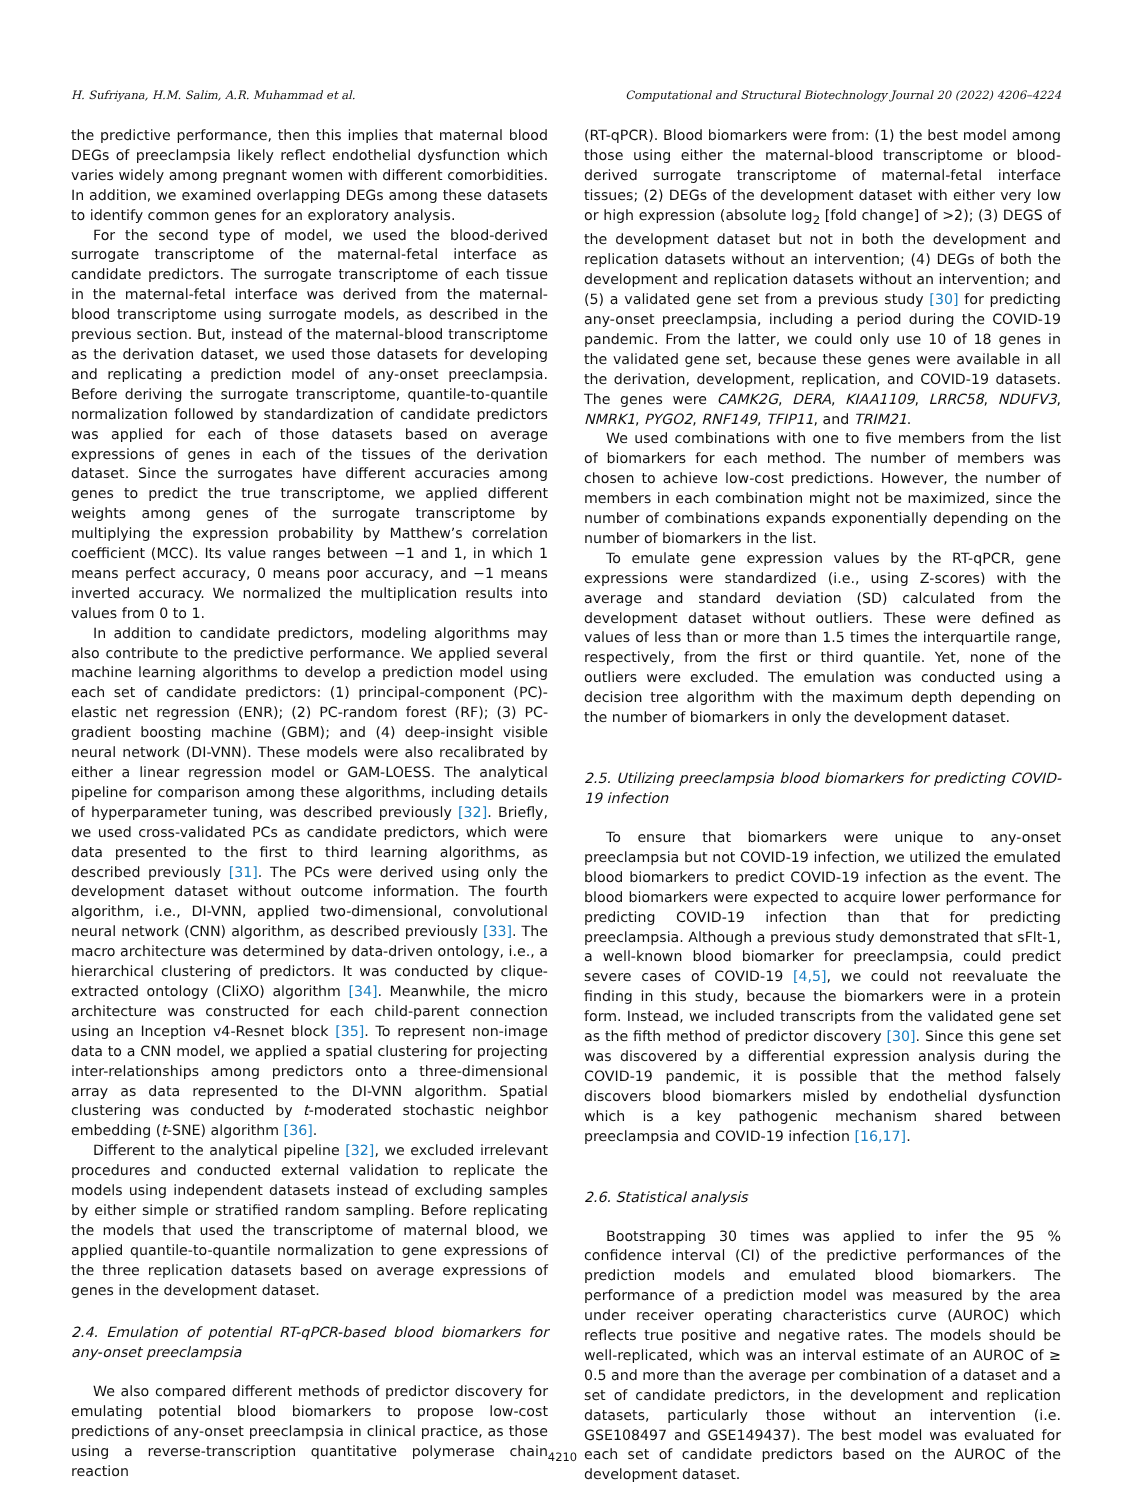H. Sufriyana, H.M. Salim, A.R. Muhammad et al. Computational and Structural Biotechnology Journal 20 (2022) 4206–4224
the predictive performance, then this implies that maternal blood DEGs of preeclampsia likely reflect endothelial dysfunction which varies widely among pregnant women with different comorbidities. In addition, we examined overlapping DEGs among these datasets to identify common genes for an exploratory analysis.
For the second type of model, we used the blood-derived surrogate transcriptome of the maternal-fetal interface as candidate predictors. The surrogate transcriptome of each tissue in the maternal-fetal interface was derived from the maternal-blood transcriptome using surrogate models, as described in the previous section. But, instead of the maternal-blood transcriptome as the derivation dataset, we used those datasets for developing and replicating a prediction model of any-onset preeclampsia. Before deriving the surrogate transcriptome, quantile-to-quantile normalization followed by standardization of candidate predictors was applied for each of those datasets based on average expressions of genes in each of the tissues of the derivation dataset. Since the surrogates have different accuracies among genes to predict the true transcriptome, we applied different weights among genes of the surrogate transcriptome by multiplying the expression probability by Matthew’s correlation coefficient (MCC). Its value ranges between −1 and 1, in which 1 means perfect accuracy, 0 means poor accuracy, and −1 means inverted accuracy. We normalized the multiplication results into values from 0 to 1.
In addition to candidate predictors, modeling algorithms may also contribute to the predictive performance. We applied several machine learning algorithms to develop a prediction model using each set of candidate predictors: (1) principal-component (PC)-elastic net regression (ENR); (2) PC-random forest (RF); (3) PC-gradient boosting machine (GBM); and (4) deep-insight visible neural network (DI-VNN). These models were also recalibrated by either a linear regression model or GAM-LOESS. The analytical pipeline for comparison among these algorithms, including details of hyperparameter tuning, was described previously [32]. Briefly, we used cross-validated PCs as candidate predictors, which were data presented to the first to third learning algorithms, as described previously [31]. The PCs were derived using only the development dataset without outcome information. The fourth algorithm, i.e., DI-VNN, applied two-dimensional, convolutional neural network (CNN) algorithm, as described previously [33]. The macro architecture was determined by data-driven ontology, i.e., a hierarchical clustering of predictors. It was conducted by clique-extracted ontology (CliXO) algorithm [34]. Meanwhile, the micro architecture was constructed for each child-parent connection using an Inception v4-Resnet block [35]. To represent non-image data to a CNN model, we applied a spatial clustering for projecting inter-relationships among predictors onto a three-dimensional array as data represented to the DI-VNN algorithm. Spatial clustering was conducted by t-moderated stochastic neighbor embedding (t-SNE) algorithm [36].
Different to the analytical pipeline [32], we excluded irrelevant procedures and conducted external validation to replicate the models using independent datasets instead of excluding samples by either simple or stratified random sampling. Before replicating the models that used the transcriptome of maternal blood, we applied quantile-to-quantile normalization to gene expressions of the three replication datasets based on average expressions of genes in the development dataset.
2.4. Emulation of potential RT-qPCR-based blood biomarkers for any-onset preeclampsia
We also compared different methods of predictor discovery for emulating potential blood biomarkers to propose low-cost predictions of any-onset preeclampsia in clinical practice, as those using a reverse-transcription quantitative polymerase chain reaction
(RT-qPCR). Blood biomarkers were from: (1) the best model among those using either the maternal-blood transcriptome or blood-derived surrogate transcriptome of maternal-fetal interface tissues; (2) DEGs of the development dataset with either very low or high expression (absolute log<sub>2</sub> [fold change] of >2); (3) DEGS of the development dataset but not in both the development and replication datasets without an intervention; (4) DEGs of both the development and replication datasets without an intervention; and (5) a validated gene set from a previous study [30] for predicting any-onset preeclampsia, including a period during the COVID-19 pandemic. From the latter, we could only use 10 of 18 genes in the validated gene set, because these genes were available in all the derivation, development, replication, and COVID-19 datasets. The genes were CAMK2G, DERA, KIAA1109, LRRC58, NDUFV3, NMRK1, PYGO2, RNF149, TFIP11, and TRIM21.
We used combinations with one to five members from the list of biomarkers for each method. The number of members was chosen to achieve low-cost predictions. However, the number of members in each combination might not be maximized, since the number of combinations expands exponentially depending on the number of biomarkers in the list.
To emulate gene expression values by the RT-qPCR, gene expressions were standardized (i.e., using Z-scores) with the average and standard deviation (SD) calculated from the development dataset without outliers. These were defined as values of less than or more than 1.5 times the interquartile range, respectively, from the first or third quantile. Yet, none of the outliers were excluded. The emulation was conducted using a decision tree algorithm with the maximum depth depending on the number of biomarkers in only the development dataset.
2.5. Utilizing preeclampsia blood biomarkers for predicting COVID-19 infection
To ensure that biomarkers were unique to any-onset preeclampsia but not COVID-19 infection, we utilized the emulated blood biomarkers to predict COVID-19 infection as the event. The blood biomarkers were expected to acquire lower performance for predicting COVID-19 infection than that for predicting preeclampsia. Although a previous study demonstrated that sFlt-1, a well-known blood biomarker for preeclampsia, could predict severe cases of COVID-19 [4,5], we could not reevaluate the finding in this study, because the biomarkers were in a protein form. Instead, we included transcripts from the validated gene set as the fifth method of predictor discovery [30]. Since this gene set was discovered by a differential expression analysis during the COVID-19 pandemic, it is possible that the method falsely discovers blood biomarkers misled by endothelial dysfunction which is a key pathogenic mechanism shared between preeclampsia and COVID-19 infection [16,17].
2.6. Statistical analysis
Bootstrapping 30 times was applied to infer the 95 % confidence interval (CI) of the predictive performances of the prediction models and emulated blood biomarkers. The performance of a prediction model was measured by the area under receiver operating characteristics curve (AUROC) which reflects true positive and negative rates. The models should be well-replicated, which was an interval estimate of an AUROC of ≥ 0.5 and more than the average per combination of a dataset and a set of candidate predictors, in the development and replication datasets, particularly those without an intervention (i.e. GSE108497 and GSE149437). The best model was evaluated for each set of candidate predictors based on the AUROC of the development dataset.
4210